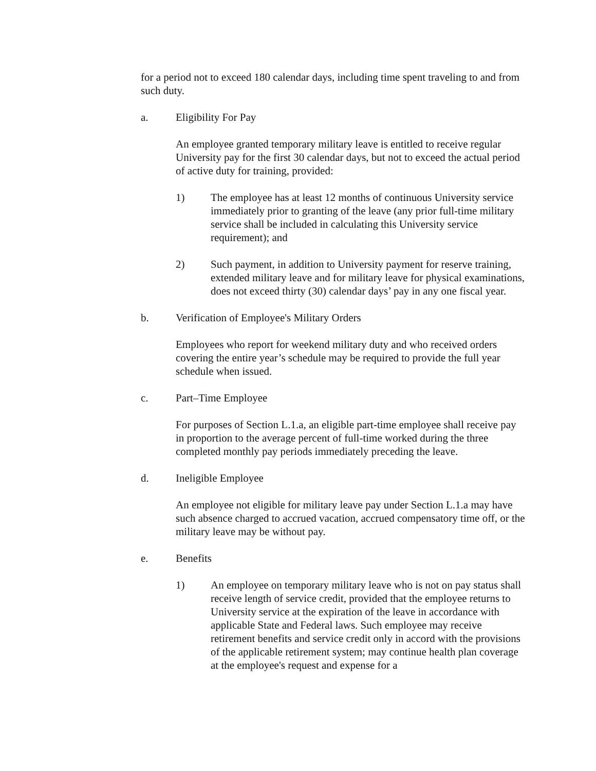for a period not to exceed 180 calendar days, including time spent traveling to and from such duty.
a. Eligibility For Pay
An employee granted temporary military leave is entitled to receive regular University pay for the first 30 calendar days, but not to exceed the actual period of active duty for training, provided:
1) The employee has at least 12 months of continuous University service immediately prior to granting of the leave (any prior full-time military service shall be included in calculating this University service requirement); and
2) Such payment, in addition to University payment for reserve training, extended military leave and for military leave for physical examinations, does not exceed thirty (30) calendar days’ pay in any one fiscal year.
b. Verification of Employee's Military Orders
Employees who report for weekend military duty and who received orders covering the entire year’s schedule may be required to provide the full year schedule when issued.
c. Part–Time Employee
For purposes of Section L.1.a, an eligible part-time employee shall receive pay in proportion to the average percent of full-time worked during the three completed monthly pay periods immediately preceding the leave.
d. Ineligible Employee
An employee not eligible for military leave pay under Section L.1.a may have such absence charged to accrued vacation, accrued compensatory time off, or the military leave may be without pay.
e. Benefits
1) An employee on temporary military leave who is not on pay status shall receive length of service credit, provided that the employee returns to University service at the expiration of the leave in accordance with applicable State and Federal laws. Such employee may receive retirement benefits and service credit only in accord with the provisions of the applicable retirement system; may continue health plan coverage at the employee's request and expense for a